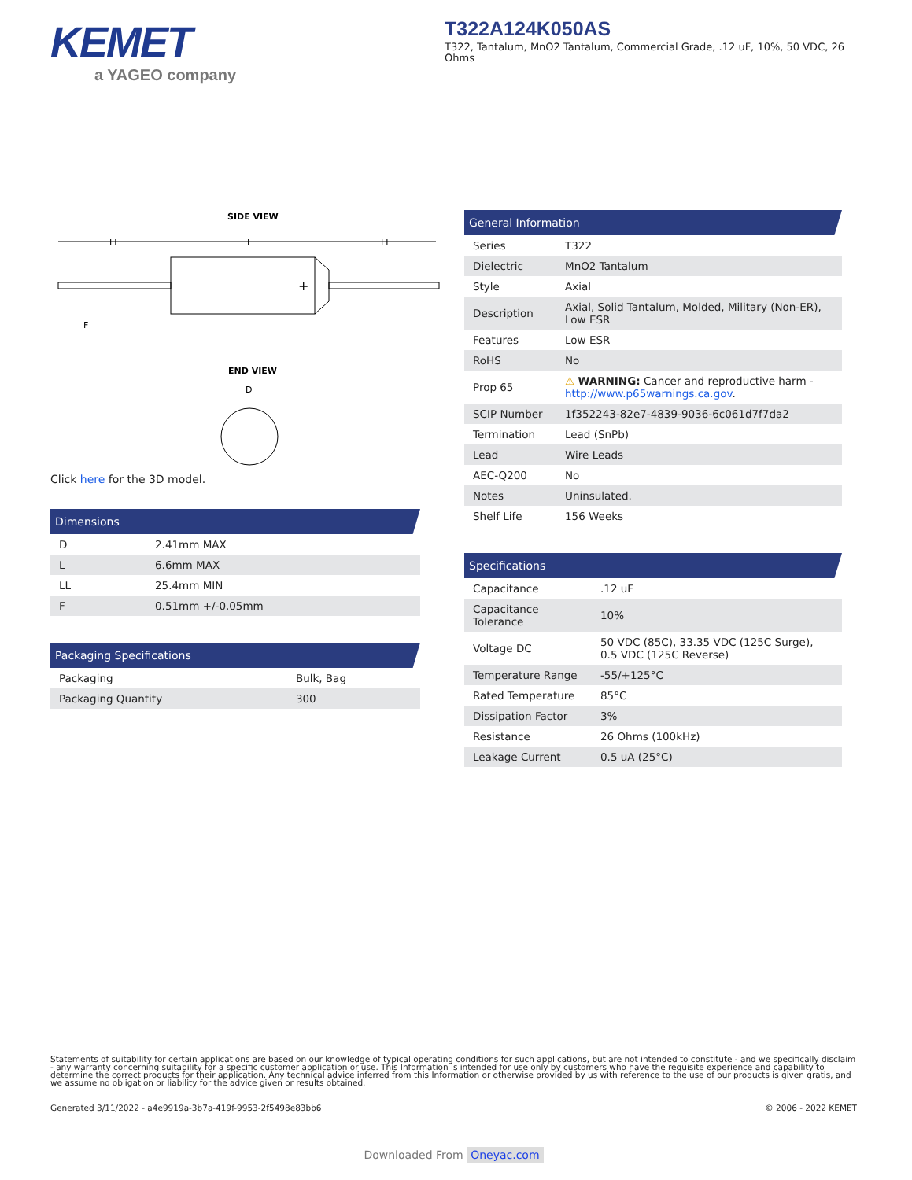KEMET
a YAGEO company
T322A124K050AS
T322, Tantalum, MnO2 Tantalum, Commercial Grade, .12 uF, 10%, 50 VDC, 26 Ohms
SIDE VIEW
LL
L
LL
+
F
END VIEW
D
Click here for the 3D model.
Dimensions
| D | 2.41mm MAX |
| L | 6.6mm MAX |
| LL | 25.4mm MIN |
| F | 0.51mm +/-0.05mm |
Packaging Specifications
| Packaging | Bulk, Bag |
| Packaging Quantity | 300 |
General Information
| Series | T322 |
| Dielectric | MnO2 Tantalum |
| Style | Axial |
| Description | Axial, Solid Tantalum, Molded, Military (Non-ER), Low ESR |
| Features | Low ESR |
| RoHS | No |
| Prop 65 | ⚠ WARNING: Cancer and reproductive harm - http://www.p65warnings.ca.gov . |
| SCIP Number | 1f352243-82e7-4839-9036-6c061d7f7da2 |
| Termination | Lead (SnPb) |
| Lead | Wire Leads |
| AEC-Q200 | No |
| Notes | Uninsulated. |
| Shelf Life | 156 Weeks |
Specifications
| Capacitance | .12 uF |
| Capacitance Tolerance | 10% |
| Voltage DC | 50 VDC (85C), 33.35 VDC (125C Surge), 0.5 VDC (125C Reverse) |
| Temperature Range | -55/+125°C |
| Rated Temperature | 85°C |
| Dissipation Factor | 3% |
| Resistance | 26 Ohms (100kHz) |
| Leakage Current | 0.5 uA (25°C) |
Statements of suitability for certain applications are based on our knowledge of typical operating conditions for such applications, but are not intended to constitute - and we specifically disclaim - any warranty concerning suitability for a specific customer application or use. This Information is intended for use only by customers who have the requisite experience and capability to determine the correct products for their application. Any technical advice inferred from this Information or otherwise provided by us with reference to the use of our products is given gratis, and we assume no obligation or liability for the advice given or results obtained.
Generated 3/11/2022 - a4e9919a-3b7a-419f-9953-2f5498e83bb6 © 2006 - 2022 KEMET
Downloaded From Oneyac.com